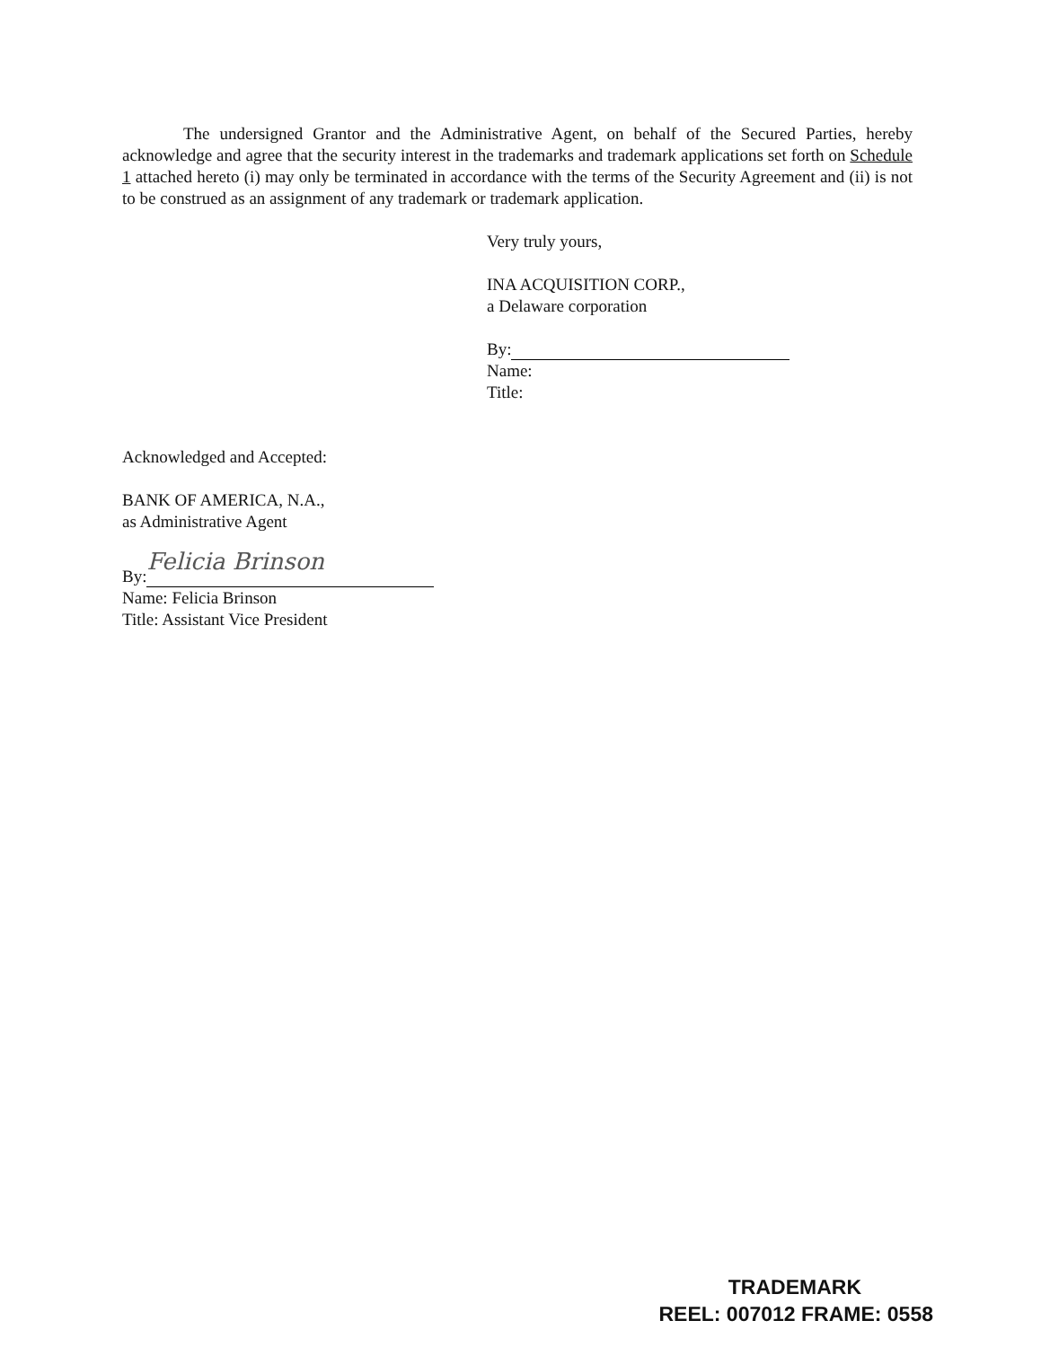The undersigned Grantor and the Administrative Agent, on behalf of the Secured Parties, hereby acknowledge and agree that the security interest in the trademarks and trademark applications set forth on Schedule 1 attached hereto (i) may only be terminated in accordance with the terms of the Security Agreement and (ii) is not to be construed as an assignment of any trademark or trademark application.
Very truly yours,
INA ACQUISITION CORP.,
a Delaware corporation
By:
Name:
Title:
Acknowledged and Accepted:
BANK OF AMERICA, N.A.,
as Administrative Agent
By: Felicia Brinson
Name: Felicia Brinson
Title: Assistant Vice President
TRADEMARK
REEL: 007012 FRAME: 0558